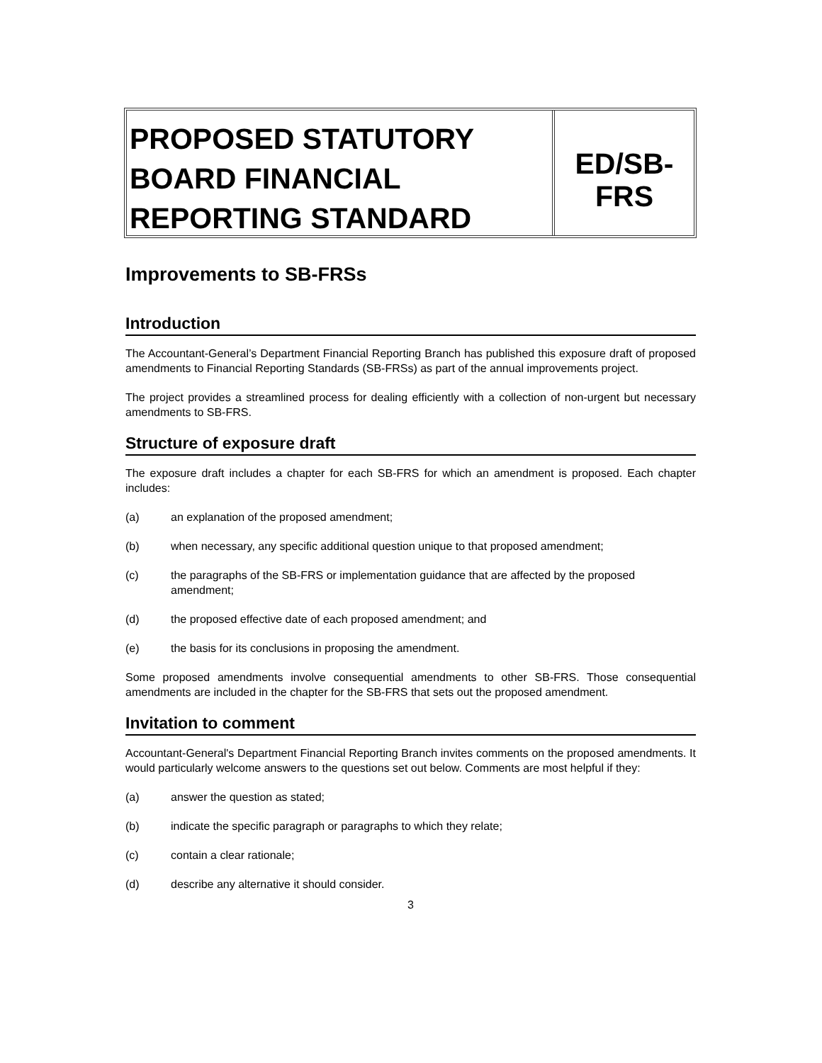PROPOSED STATUTORY BOARD FINANCIAL REPORTING STANDARD
ED/SB-
FRS
Improvements to SB-FRSs
Introduction
The Accountant-General’s Department Financial Reporting Branch has published this exposure draft of proposed amendments to Financial Reporting Standards (SB-FRSs) as part of the annual improvements project.
The project provides a streamlined process for dealing efficiently with a collection of non-urgent but necessary amendments to SB-FRS.
Structure of exposure draft
The exposure draft includes a chapter for each SB-FRS for which an amendment is proposed. Each chapter includes:
(a) an explanation of the proposed amendment;
(b) when necessary, any specific additional question unique to that proposed amendment;
(c) the paragraphs of the SB-FRS or implementation guidance that are affected by the proposed amendment;
(d) the proposed effective date of each proposed amendment; and
(e) the basis for its conclusions in proposing the amendment.
Some proposed amendments involve consequential amendments to other SB-FRS. Those consequential amendments are included in the chapter for the SB-FRS that sets out the proposed amendment.
Invitation to comment
Accountant-General's Department Financial Reporting Branch invites comments on the proposed amendments. It would particularly welcome answers to the questions set out below. Comments are most helpful if they:
(a) answer the question as stated;
(b) indicate the specific paragraph or paragraphs to which they relate;
(c) contain a clear rationale;
(d) describe any alternative it should consider.
3